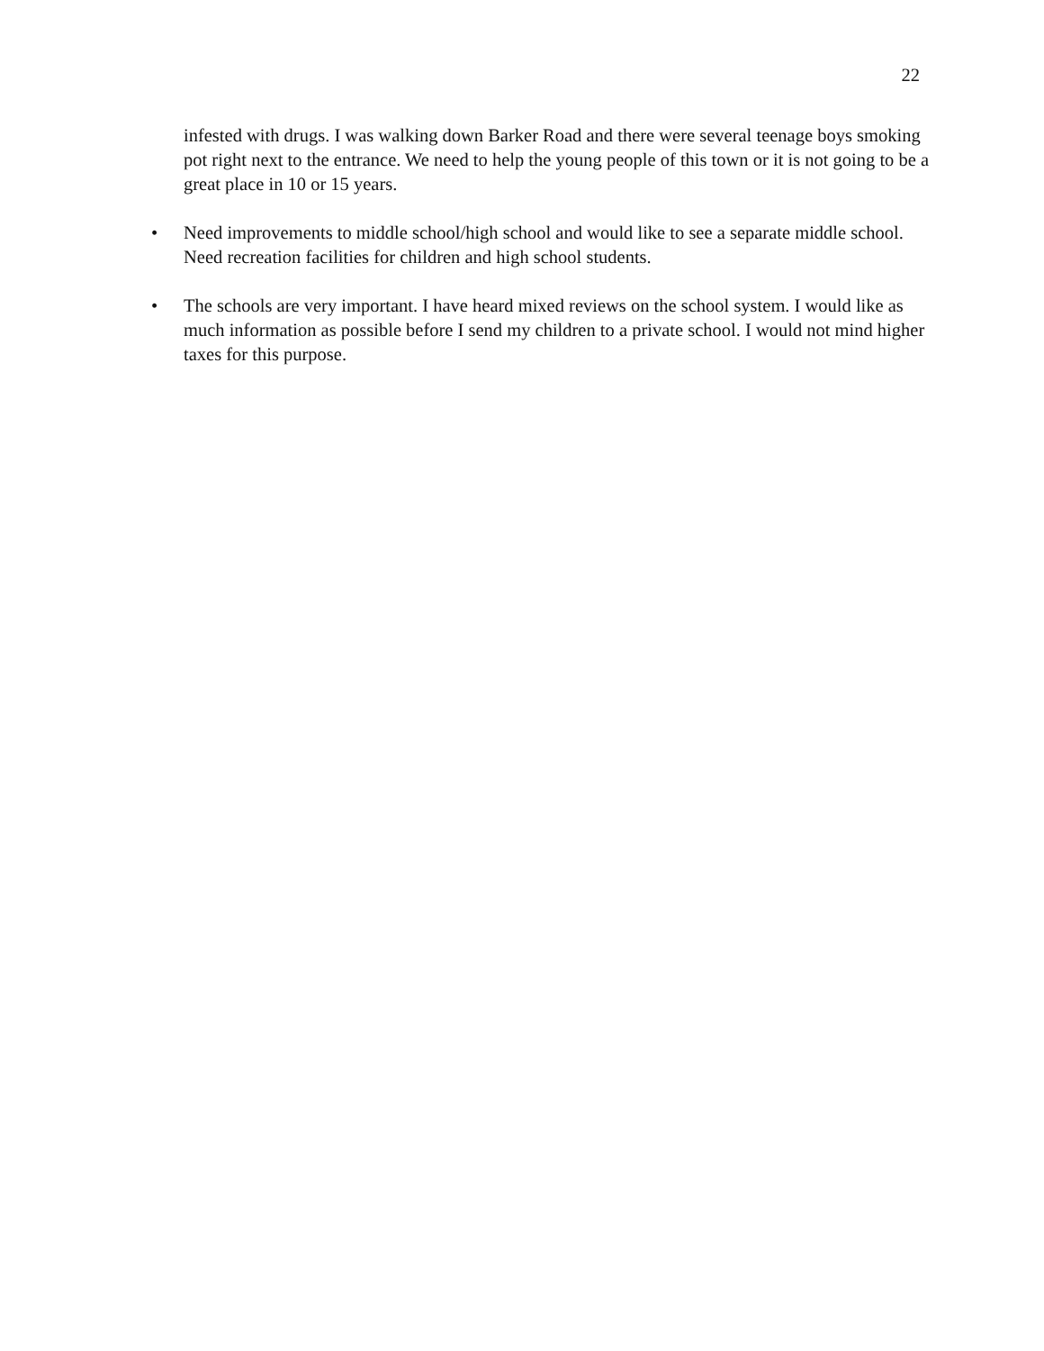22
infested with drugs. I was walking down Barker Road and there were several teenage boys smoking pot right next to the entrance. We need to help the young people of this town or it is not going to be a great place in 10 or 15 years.
• Need improvements to middle school/high school and would like to see a separate middle school. Need recreation facilities for children and high school students.
• The schools are very important. I have heard mixed reviews on the school system. I would like as much information as possible before I send my children to a private school. I would not mind higher taxes for this purpose.